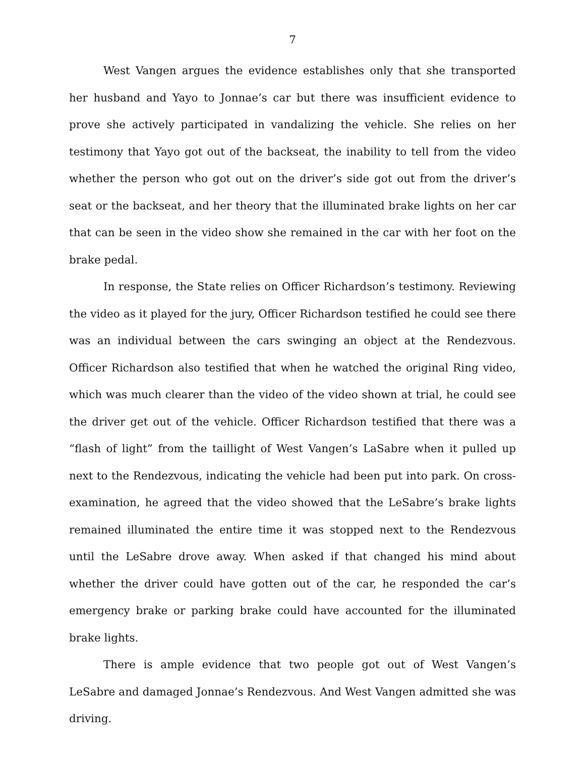7
West Vangen argues the evidence establishes only that she transported her husband and Yayo to Jonnae’s car but there was insufficient evidence to prove she actively participated in vandalizing the vehicle. She relies on her testimony that Yayo got out of the backseat, the inability to tell from the video whether the person who got out on the driver’s side got out from the driver’s seat or the backseat, and her theory that the illuminated brake lights on her car that can be seen in the video show she remained in the car with her foot on the brake pedal.
In response, the State relies on Officer Richardson’s testimony. Reviewing the video as it played for the jury, Officer Richardson testified he could see there was an individual between the cars swinging an object at the Rendezvous. Officer Richardson also testified that when he watched the original Ring video, which was much clearer than the video of the video shown at trial, he could see the driver get out of the vehicle. Officer Richardson testified that there was a “flash of light” from the taillight of West Vangen’s LaSabre when it pulled up next to the Rendezvous, indicating the vehicle had been put into park. On cross-examination, he agreed that the video showed that the LeSabre’s brake lights remained illuminated the entire time it was stopped next to the Rendezvous until the LeSabre drove away. When asked if that changed his mind about whether the driver could have gotten out of the car, he responded the car’s emergency brake or parking brake could have accounted for the illuminated brake lights.
There is ample evidence that two people got out of West Vangen’s LeSabre and damaged Jonnae’s Rendezvous. And West Vangen admitted she was driving.